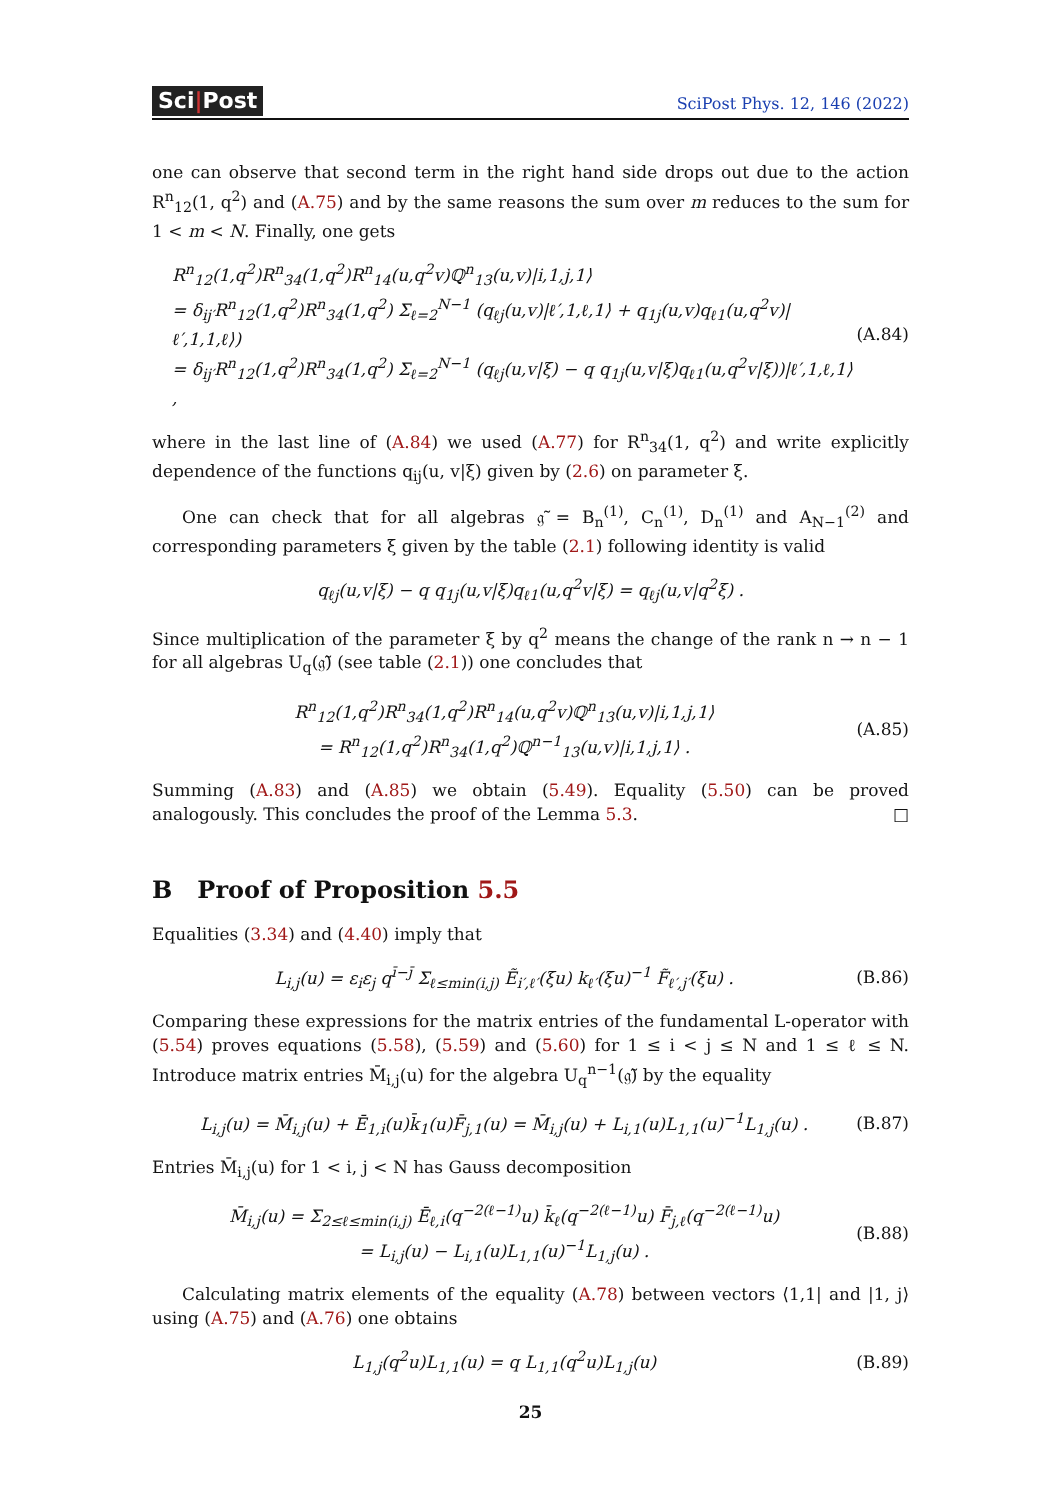Sci|Post
SciPost Phys. 12, 146 (2022)
one can observe that second term in the right hand side drops out due to the action R<sup>n</sup><sub>12</sub>(1, q<sup>2</sup>) and (A.75) and by the same reasons the sum over m reduces to the sum for 1 < m < N. Finally, one gets
R<sup>n</sup><sub>12</sub>(1,q<sup>2</sup>)R<sup>n</sup><sub>34</sub>(1,q<sup>2</sup>)R<sup>n</sup><sub>14</sub>(u,q<sup>2</sup>v)ℚ<sup>n</sup><sub>13</sub>(u,v)|i,1,j,1⟩
= δ<sub>ij′</sub>R<sup>n</sup><sub>12</sub>(1,q<sup>2</sup>)R<sup>n</sup><sub>34</sub>(1,q<sup>2</sup>) Σ<sub>ℓ=2</sub><sup>N−1</sup> (q<sub>ℓj</sub>(u,v)|ℓ′,1,ℓ,1⟩ + q<sub>1j</sub>(u,v)q<sub>ℓ1</sub>(u,q<sup>2</sup>v)|ℓ′,1,1,ℓ⟩)
= δ<sub>ij′</sub>R<sup>n</sup><sub>12</sub>(1,q<sup>2</sup>)R<sup>n</sup><sub>34</sub>(1,q<sup>2</sup>) Σ<sub>ℓ=2</sub><sup>N−1</sup> (q<sub>ℓj</sub>(u,v|ξ) − q q<sub>1j</sub>(u,v|ξ)q<sub>ℓ1</sub>(u,q<sup>2</sup>v|ξ))|ℓ′,1,ℓ,1⟩ ,
(A.84)
where in the last line of (A.84) we used (A.77) for R<sup>n</sup><sub>34</sub>(1, q<sup>2</sup>) and write explicitly dependence of the functions q<sub>ij</sub>(u, v|ξ) given by (2.6) on parameter ξ.
One can check that for all algebras 𝔤̃ = B<sub>n</sub><sup>(1)</sup>, C<sub>n</sub><sup>(1)</sup>, D<sub>n</sub><sup>(1)</sup> and A<sub>N−1</sub><sup>(2)</sup> and corresponding parameters ξ given by the table (2.1) following identity is valid
q<sub>ℓj</sub>(u,v|ξ) − q q<sub>1j</sub>(u,v|ξ)q<sub>ℓ1</sub>(u,q<sup>2</sup>v|ξ) = q<sub>ℓj</sub>(u,v|q<sup>2</sup>ξ) .
Since multiplication of the parameter ξ by q<sup>2</sup> means the change of the rank n → n − 1 for all algebras U<sub>q</sub>(𝔤̃) (see table (2.1)) one concludes that
R<sup>n</sup><sub>12</sub>(1,q<sup>2</sup>)R<sup>n</sup><sub>34</sub>(1,q<sup>2</sup>)R<sup>n</sup><sub>14</sub>(u,q<sup>2</sup>v)ℚ<sup>n</sup><sub>13</sub>(u,v)|i,1,j,1⟩
= R<sup>n</sup><sub>12</sub>(1,q<sup>2</sup>)R<sup>n</sup><sub>34</sub>(1,q<sup>2</sup>)ℚ<sup>n−1</sup><sub>13</sub>(u,v)|i,1,j,1⟩ .
(A.85)
Summing (A.83) and (A.85) we obtain (5.49). Equality (5.50) can be proved analogously. This concludes the proof of the Lemma 5.3. □
B Proof of Proposition 5.5
Equalities (3.34) and (4.40) imply that
L<sub>i,j</sub>(u) = ε<sub>i</sub>ε<sub>j</sub> q<sup>ī−j̄</sup> Σ<sub>ℓ≤min(i,j)</sub> Ẽ<sub>i′,ℓ′</sub>(ξu) k<sub>ℓ′</sub>(ξu)<sup>−1</sup> F̃<sub>ℓ′,j′</sub>(ξu) .
(B.86)
Comparing these expressions for the matrix entries of the fundamental L-operator with (5.54) proves equations (5.58), (5.59) and (5.60) for 1 ≤ i < j ≤ N and 1 ≤ ℓ ≤ N. Introduce matrix entries M̄<sub>i,j</sub>(u) for the algebra U<sub>q</sub><sup>n−1</sup>(𝔤̃) by the equality
L<sub>i,j</sub>(u) = M̄<sub>i,j</sub>(u) + Ē<sub>1,i</sub>(u)k̄<sub>1</sub>(u)F̄<sub>j,1</sub>(u) = M̄<sub>i,j</sub>(u) + L<sub>i,1</sub>(u)L<sub>1,1</sub>(u)<sup>−1</sup>L<sub>1,j</sub>(u) .
(B.87)
Entries M̄<sub>i,j</sub>(u) for 1 < i, j < N has Gauss decomposition
M̄<sub>i,j</sub>(u) = Σ<sub>2≤ℓ≤min(i,j)</sub> Ē<sub>ℓ,i</sub>(q<sup>−2(ℓ−1)</sup>u) k̄<sub>ℓ</sub>(q<sup>−2(ℓ−1)</sup>u) F̄<sub>j,ℓ</sub>(q<sup>−2(ℓ−1)</sup>u)
= L<sub>i,j</sub>(u) − L<sub>i,1</sub>(u)L<sub>1,1</sub>(u)<sup>−1</sup>L<sub>1,j</sub>(u) .
(B.88)
Calculating matrix elements of the equality (A.78) between vectors ⟨1,1| and |1, j⟩ using (A.75) and (A.76) one obtains
L<sub>1,j</sub>(q<sup>2</sup>u)L<sub>1,1</sub>(u) = q L<sub>1,1</sub>(q<sup>2</sup>u)L<sub>1,j</sub>(u)
(B.89)
25